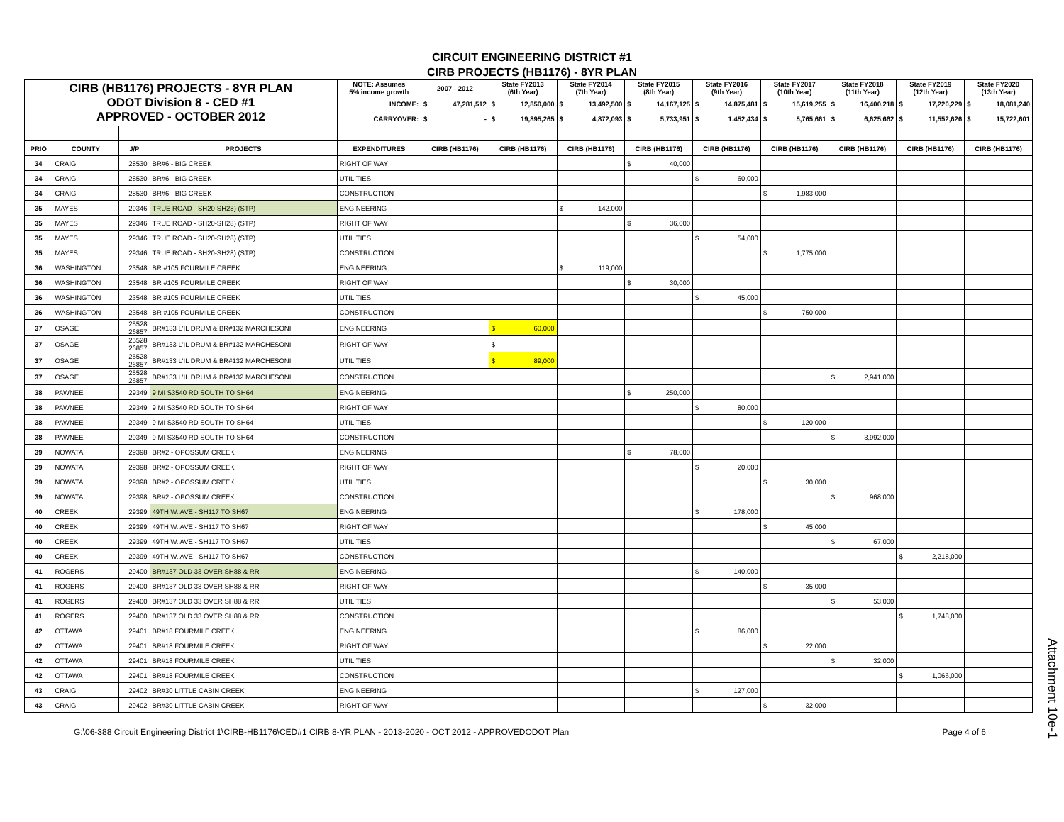CIRCUIT ENGINEERING DISTRICT #1
CIRB PROJECTS (HB1176) - 8YR PLAN
| CIRB (HB1176) PROJECTS - 8YR PLAN ODOT Division 8 - CED #1 APPROVED - OCTOBER 2012 | | | | NOTE: Assumes 5% income growth | 2007 - 2012 | State FY2013 (6th Year) | State FY2014 (7th Year) | State FY2015 (8th Year) | State FY2016 (9th Year) | State FY2017 (10th Year) | State FY2018 (11th Year) | State FY2019 (12th Year) | State FY2020 (13th Year) |
| | | | | INCOME: | $ 47,281,512 | $ 12,850,000 | $ 13,492,500 | $ 14,167,125 | $ 14,875,481 | $ 15,619,255 | $ 16,400,218 | $ 17,220,229 | $ 18,081,240 |
| | | | | CARRYOVER: | $ - | $ 19,895,265 | $ 4,872,093 | $ 5,733,951 | $ 1,452,434 | $ 5,765,661 | $ 6,625,662 | $ 11,552,626 | $ 15,722,601 |
| PRIO | COUNTY | J/P | PROJECTS | EXPENDITURES | CIRB (HB1176) | CIRB (HB1176) | CIRB (HB1176) | CIRB (HB1176) | CIRB (HB1176) | CIRB (HB1176) | CIRB (HB1176) | CIRB (HB1176) | CIRB (HB1176) |
| 34 | CRAIG | 28530 | BR#6 - BIG CREEK | RIGHT OF WAY | | | | $ 40,000 | | | | | |
| 34 | CRAIG | 28530 | BR#6 - BIG CREEK | UTILITIES | | | | | $ 60,000 | | | | |
| 34 | CRAIG | 28530 | BR#6 - BIG CREEK | CONSTRUCTION | | | | | | $ 1,983,000 | | | |
| 35 | MAYES | 29346 | TRUE ROAD - SH20-SH28) (STP) | ENGINEERING | | | $ 142,000 | | | | | | |
| 35 | MAYES | 29346 | TRUE ROAD - SH20-SH28) (STP) | RIGHT OF WAY | | | | $ 36,000 | | | | | |
| 35 | MAYES | 29346 | TRUE ROAD - SH20-SH28) (STP) | UTILITIES | | | | | $ 54,000 | | | | |
| 35 | MAYES | 29346 | TRUE ROAD - SH20-SH28) (STP) | CONSTRUCTION | | | | | | $ 1,775,000 | | | |
| 36 | WASHINGTON | 23548 | BR #105 FOURMILE CREEK | ENGINEERING | | | $ 119,000 | | | | | | |
| 36 | WASHINGTON | 23548 | BR #105 FOURMILE CREEK | RIGHT OF WAY | | | | $ 30,000 | | | | | |
| 36 | WASHINGTON | 23548 | BR #105 FOURMILE CREEK | UTILITIES | | | | | $ 45,000 | | | | |
| 36 | WASHINGTON | 23548 | BR #105 FOURMILE CREEK | CONSTRUCTION | | | | | | $ 750,000 | | | |
| 37 | OSAGE | 25528 26857 | BR#133 L'IL DRUM & BR#132 MARCHESONI | ENGINEERING | | $ 60,000 | | | | | | | |
| 37 | OSAGE | 25528 26857 | BR#133 L'IL DRUM & BR#132 MARCHESONI | RIGHT OF WAY | | $ - | | | | | | | |
| 37 | OSAGE | 25528 26857 | BR#133 L'IL DRUM & BR#132 MARCHESONI | UTILITIES | | $ 89,000 | | | | | | | |
| 37 | OSAGE | 25528 26857 | BR#133 L'IL DRUM & BR#132 MARCHESONI | CONSTRUCTION | | | | | | | $ 2,941,000 | | |
| 38 | PAWNEE | 29349 | 9 MI S3540 RD SOUTH TO SH64 | ENGINEERING | | | | $ 250,000 | | | | | |
| 38 | PAWNEE | 29349 | 9 MI S3540 RD SOUTH TO SH64 | RIGHT OF WAY | | | | | $ 80,000 | | | | |
| 38 | PAWNEE | 29349 | 9 MI S3540 RD SOUTH TO SH64 | UTILITIES | | | | | | $ 120,000 | | | |
| 38 | PAWNEE | 29349 | 9 MI S3540 RD SOUTH TO SH64 | CONSTRUCTION | | | | | | | $ 3,992,000 | | |
| 39 | NOWATA | 29398 | BR#2 - OPOSSUM CREEK | ENGINEERING | | | | $ 78,000 | | | | | |
| 39 | NOWATA | 29398 | BR#2 - OPOSSUM CREEK | RIGHT OF WAY | | | | | $ 20,000 | | | | |
| 39 | NOWATA | 29398 | BR#2 - OPOSSUM CREEK | UTILITIES | | | | | | $ 30,000 | | | |
| 39 | NOWATA | 29398 | BR#2 - OPOSSUM CREEK | CONSTRUCTION | | | | | | | $ 968,000 | | |
| 40 | CREEK | 29399 | 49TH W. AVE - SH117 TO SH67 | ENGINEERING | | | | | $ 178,000 | | | | |
| 40 | CREEK | 29399 | 49TH W. AVE - SH117 TO SH67 | RIGHT OF WAY | | | | | | $ 45,000 | | | |
| 40 | CREEK | 29399 | 49TH W. AVE - SH117 TO SH67 | UTILITIES | | | | | | | $ 67,000 | | |
| 40 | CREEK | 29399 | 49TH W. AVE - SH117 TO SH67 | CONSTRUCTION | | | | | | | | $ 2,218,000 | |
| 41 | ROGERS | 29400 | BR#137 OLD 33 OVER SH88 & RR | ENGINEERING | | | | | $ 140,000 | | | | |
| 41 | ROGERS | 29400 | BR#137 OLD 33 OVER SH88 & RR | RIGHT OF WAY | | | | | | $ 35,000 | | | |
| 41 | ROGERS | 29400 | BR#137 OLD 33 OVER SH88 & RR | UTILITIES | | | | | | | $ 53,000 | | |
| 41 | ROGERS | 29400 | BR#137 OLD 33 OVER SH88 & RR | CONSTRUCTION | | | | | | | | $ 1,748,000 | |
| 42 | OTTAWA | 29401 | BR#18 FOURMILE CREEK | ENGINEERING | | | | | $ 86,000 | | | | |
| 42 | OTTAWA | 29401 | BR#18 FOURMILE CREEK | RIGHT OF WAY | | | | | | $ 22,000 | | | |
| 42 | OTTAWA | 29401 | BR#18 FOURMILE CREEK | UTILITIES | | | | | | | $ 32,000 | | |
| 42 | OTTAWA | 29401 | BR#18 FOURMILE CREEK | CONSTRUCTION | | | | | | | | $ 1,066,000 | |
| 43 | CRAIG | 29402 | BR#30 LITTLE CABIN CREEK | ENGINEERING | | | | | $ 127,000 | | | | |
| 43 | CRAIG | 29402 | BR#30 LITTLE CABIN CREEK | RIGHT OF WAY | | | | | | $ 32,000 | | | |
G:\06-388 Circuit Engineering District 1\CIRB-HB1176\CED#1 CIRB 8-YR PLAN - 2013-2020 - OCT 2012 - APPROVEDODOT Plan Page 4 of 6
Attachment 10e-1